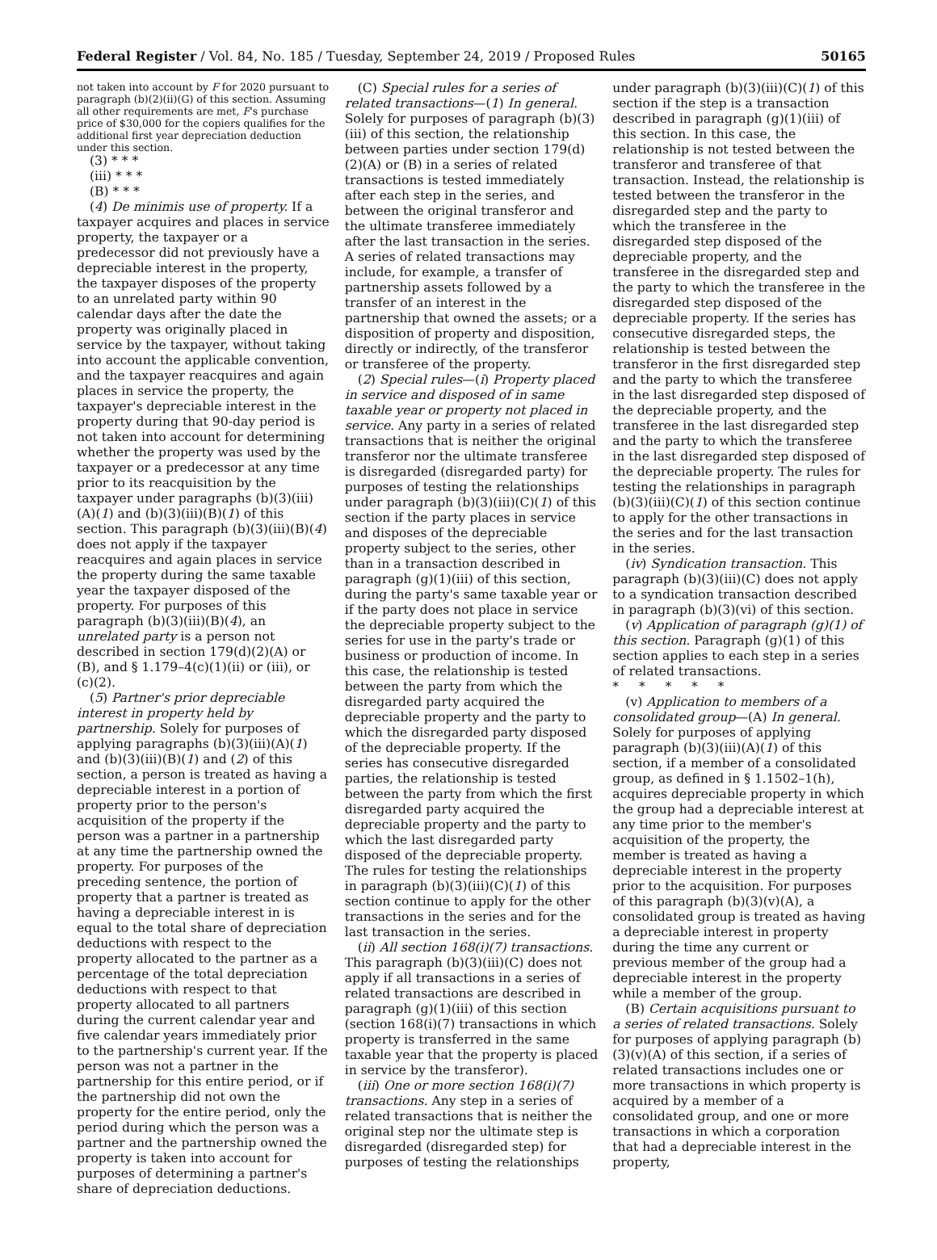Federal Register / Vol. 84, No. 185 / Tuesday, September 24, 2019 / Proposed Rules 50165
not taken into account by F for 2020 pursuant to paragraph (b)(2)(ii)(G) of this section. Assuming all other requirements are met, F's purchase price of $30,000 for the copiers qualifies for the additional first year depreciation deduction under this section.
(3) * * *
(iii) * * *
(B) * * *
(4) De minimis use of property. If a taxpayer acquires and places in service property, the taxpayer or a predecessor did not previously have a depreciable interest in the property, the taxpayer disposes of the property to an unrelated party within 90 calendar days after the date the property was originally placed in service by the taxpayer, without taking into account the applicable convention, and the taxpayer reacquires and again places in service the property, the taxpayer's depreciable interest in the property during that 90-day period is not taken into account for determining whether the property was used by the taxpayer or a predecessor at any time prior to its reacquisition by the taxpayer under paragraphs (b)(3)(iii)(A)(1) and (b)(3)(iii)(B)(1) of this section. This paragraph (b)(3)(iii)(B)(4) does not apply if the taxpayer reacquires and again places in service the property during the same taxable year the taxpayer disposed of the property. For purposes of this paragraph (b)(3)(iii)(B)(4), an unrelated party is a person not described in section 179(d)(2)(A) or (B), and § 1.179–4(c)(1)(ii) or (iii), or (c)(2).
(5) Partner's prior depreciable interest in property held by partnership. Solely for purposes of applying paragraphs (b)(3)(iii)(A)(1) and (b)(3)(iii)(B)(1) and (2) of this section, a person is treated as having a depreciable interest in a portion of property prior to the person's acquisition of the property if the person was a partner in a partnership at any time the partnership owned the property. For purposes of the preceding sentence, the portion of property that a partner is treated as having a depreciable interest in is equal to the total share of depreciation deductions with respect to the property allocated to the partner as a percentage of the total depreciation deductions with respect to that property allocated to all partners during the current calendar year and five calendar years immediately prior to the partnership's current year. If the person was not a partner in the partnership for this entire period, or if the partnership did not own the property for the entire period, only the period during which the person was a partner and the partnership owned the property is taken into account for purposes of determining a partner's share of depreciation deductions.
(C) Special rules for a series of related transactions—(1) In general. Solely for purposes of paragraph (b)(3)(iii) of this section, the relationship between parties under section 179(d)(2)(A) or (B) in a series of related transactions is tested immediately after each step in the series, and between the original transferor and the ultimate transferee immediately after the last transaction in the series. A series of related transactions may include, for example, a transfer of partnership assets followed by a transfer of an interest in the partnership that owned the assets; or a disposition of property and disposition, directly or indirectly, of the transferor or transferee of the property.
(2) Special rules—(i) Property placed in service and disposed of in same taxable year or property not placed in service. Any party in a series of related transactions that is neither the original transferor nor the ultimate transferee is disregarded (disregarded party) for purposes of testing the relationships under paragraph (b)(3)(iii)(C)(1) of this section if the party places in service and disposes of the depreciable property subject to the series, other than in a transaction described in paragraph (g)(1)(iii) of this section, during the party's same taxable year or if the party does not place in service the depreciable property subject to the series for use in the party's trade or business or production of income. In this case, the relationship is tested between the party from which the disregarded party acquired the depreciable property and the party to which the disregarded party disposed of the depreciable property. If the series has consecutive disregarded parties, the relationship is tested between the party from which the first disregarded party acquired the depreciable property and the party to which the last disregarded party disposed of the depreciable property. The rules for testing the relationships in paragraph (b)(3)(iii)(C)(1) of this section continue to apply for the other transactions in the series and for the last transaction in the series.
(ii) All section 168(i)(7) transactions. This paragraph (b)(3)(iii)(C) does not apply if all transactions in a series of related transactions are described in paragraph (g)(1)(iii) of this section (section 168(i)(7) transactions in which property is transferred in the same taxable year that the property is placed in service by the transferor).
(iii) One or more section 168(i)(7) transactions. Any step in a series of related transactions that is neither the original step nor the ultimate step is disregarded (disregarded step) for purposes of testing the relationships
under paragraph (b)(3)(iii)(C)(1) of this section if the step is a transaction described in paragraph (g)(1)(iii) of this section. In this case, the relationship is not tested between the transferor and transferee of that transaction. Instead, the relationship is tested between the transferor in the disregarded step and the party to which the transferee in the disregarded step disposed of the depreciable property, and the transferee in the disregarded step and the party to which the transferee in the disregarded step disposed of the depreciable property. If the series has consecutive disregarded steps, the relationship is tested between the transferor in the first disregarded step and the party to which the transferee in the last disregarded step disposed of the depreciable property, and the transferee in the last disregarded step and the party to which the transferee in the last disregarded step disposed of the depreciable property. The rules for testing the relationships in paragraph (b)(3)(iii)(C)(1) of this section continue to apply for the other transactions in the series and for the last transaction in the series.
(iv) Syndication transaction. This paragraph (b)(3)(iii)(C) does not apply to a syndication transaction described in paragraph (b)(3)(vi) of this section.
(v) Application of paragraph (g)(1) of this section. Paragraph (g)(1) of this section applies to each step in a series of related transactions.
* * * * *
(v) Application to members of a consolidated group—(A) In general. Solely for purposes of applying paragraph (b)(3)(iii)(A)(1) of this section, if a member of a consolidated group, as defined in § 1.1502–1(h), acquires depreciable property in which the group had a depreciable interest at any time prior to the member's acquisition of the property, the member is treated as having a depreciable interest in the property prior to the acquisition. For purposes of this paragraph (b)(3)(v)(A), a consolidated group is treated as having a depreciable interest in property during the time any current or previous member of the group had a depreciable interest in the property while a member of the group.
(B) Certain acquisitions pursuant to a series of related transactions. Solely for purposes of applying paragraph (b)(3)(v)(A) of this section, if a series of related transactions includes one or more transactions in which property is acquired by a member of a consolidated group, and one or more transactions in which a corporation that had a depreciable interest in the property,